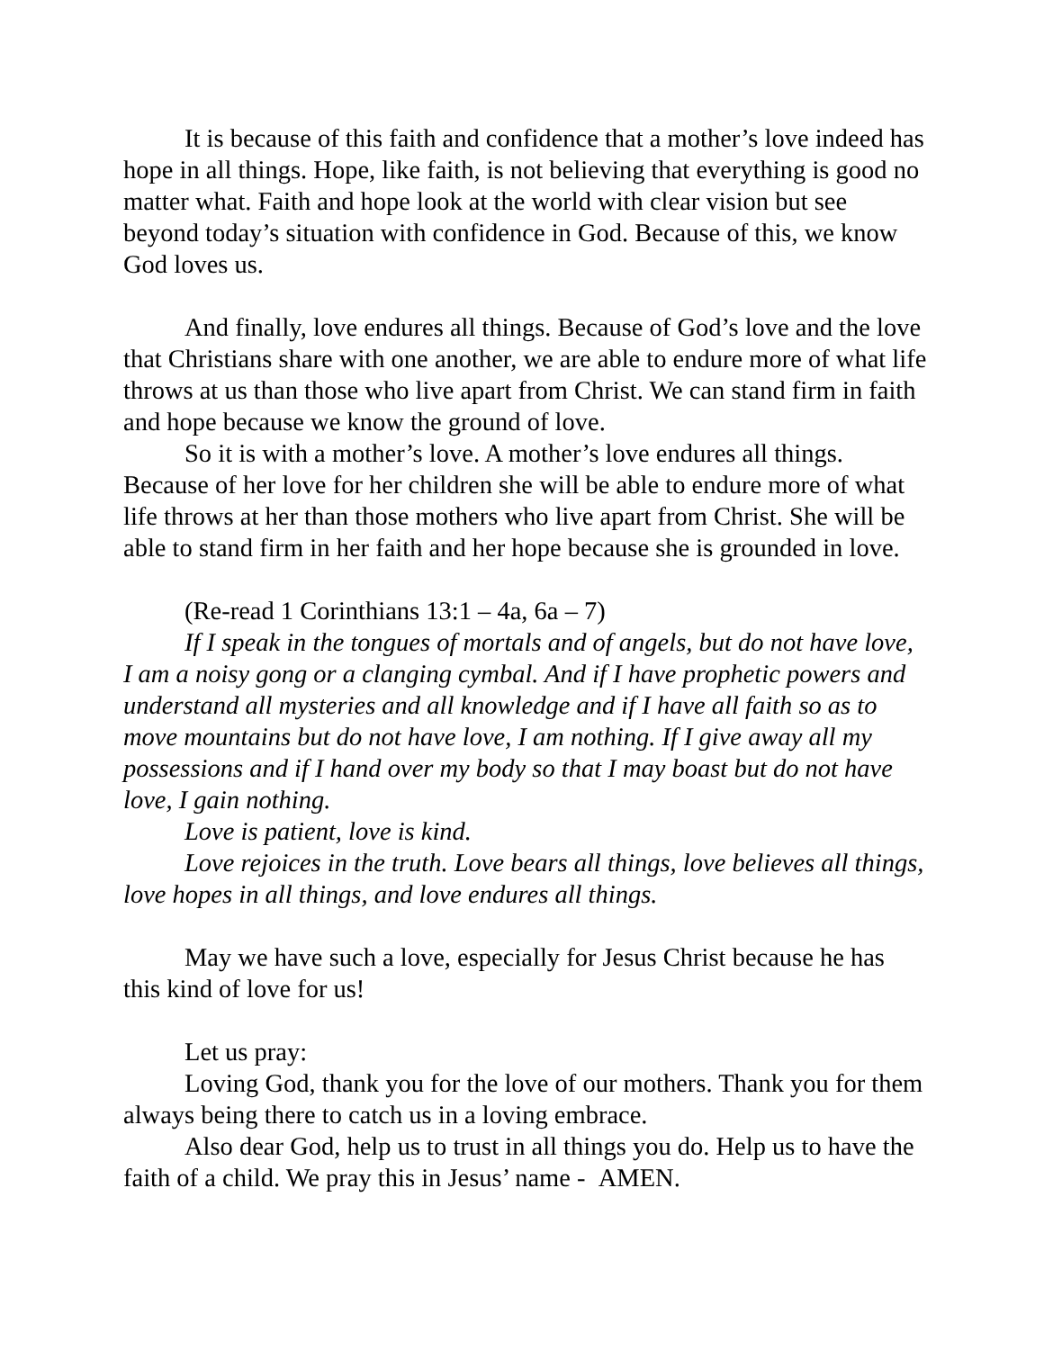It is because of this faith and confidence that a mother’s love indeed has hope in all things. Hope, like faith, is not believing that everything is good no matter what. Faith and hope look at the world with clear vision but see beyond today’s situation with confidence in God. Because of this, we know God loves us.
And finally, love endures all things. Because of God’s love and the love that Christians share with one another, we are able to endure more of what life throws at us than those who live apart from Christ. We can stand firm in faith and hope because we know the ground of love.
So it is with a mother’s love. A mother’s love endures all things. Because of her love for her children she will be able to endure more of what life throws at her than those mothers who live apart from Christ. She will be able to stand firm in her faith and her hope because she is grounded in love.
(Re-read 1 Corinthians 13:1 – 4a, 6a – 7)
If I speak in the tongues of mortals and of angels, but do not have love, I am a noisy gong or a clanging cymbal. And if I have prophetic powers and understand all mysteries and all knowledge and if I have all faith so as to move mountains but do not have love, I am nothing. If I give away all my possessions and if I hand over my body so that I may boast but do not have love, I gain nothing.
Love is patient, love is kind.
Love rejoices in the truth. Love bears all things, love believes all things, love hopes in all things, and love endures all things.
May we have such a love, especially for Jesus Christ because he has this kind of love for us!
Let us pray:
Loving God, thank you for the love of our mothers. Thank you for them always being there to catch us in a loving embrace.
Also dear God, help us to trust in all things you do. Help us to have the faith of a child. We pray this in Jesus’ name - AMEN.